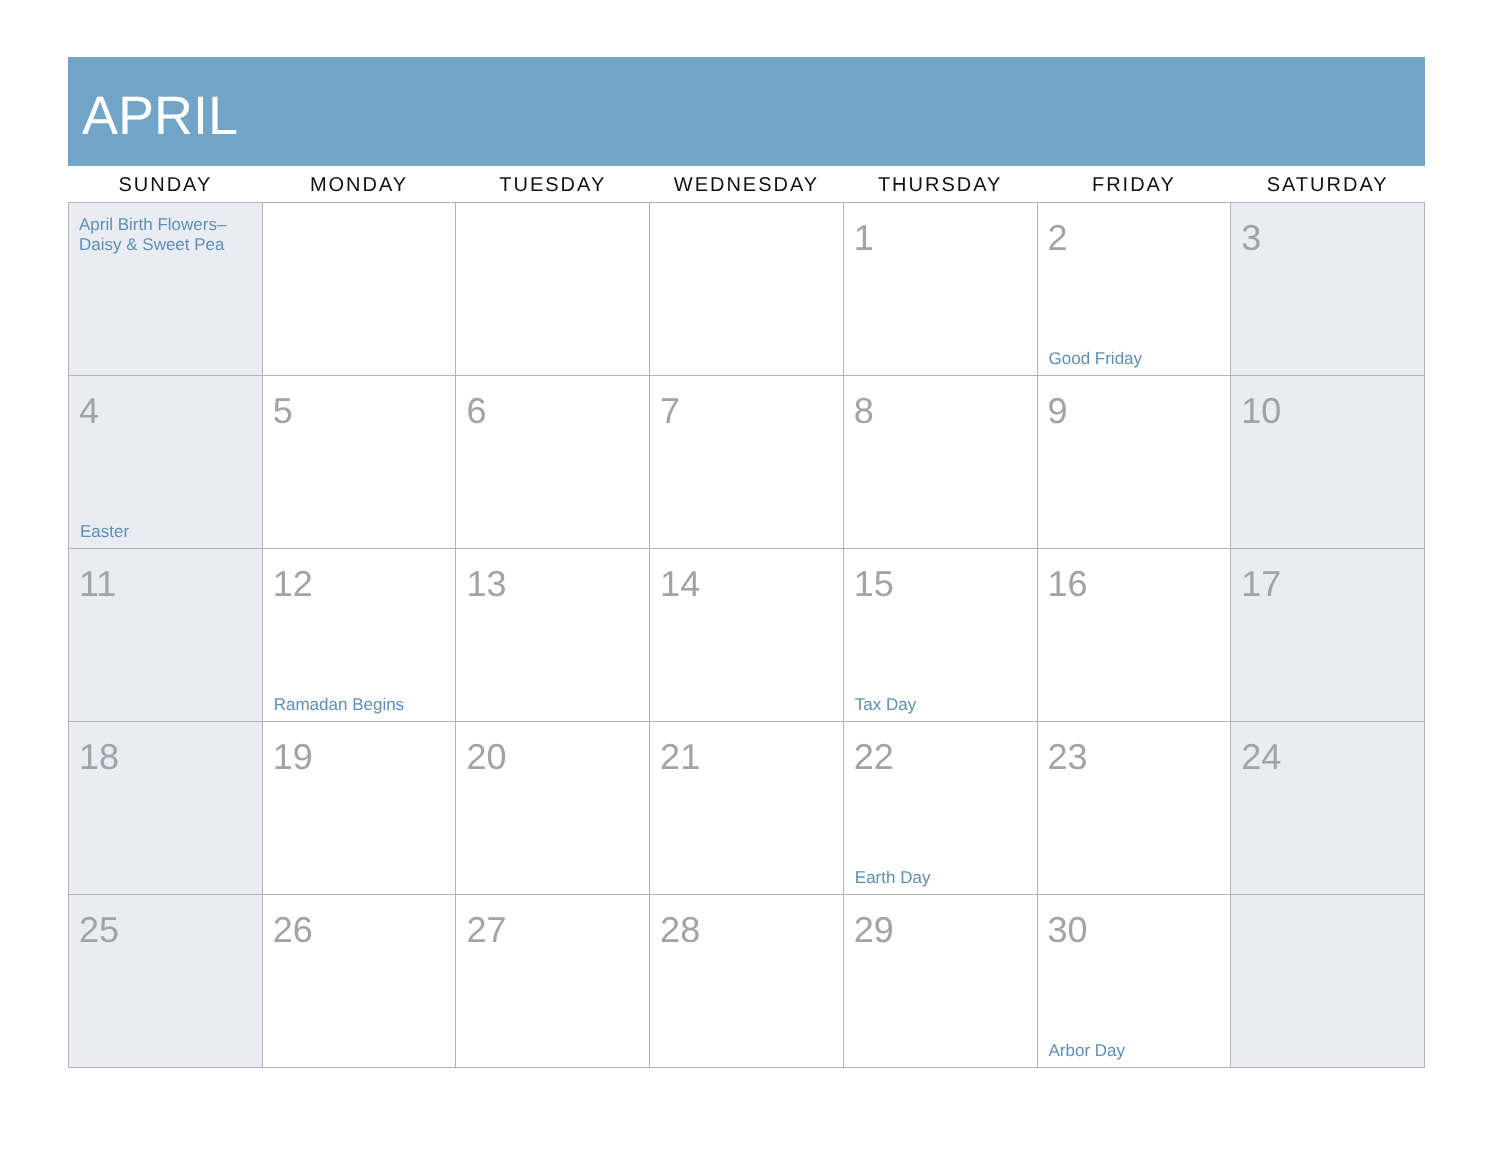APRIL
| SUNDAY | MONDAY | TUESDAY | WEDNESDAY | THURSDAY | FRIDAY | SATURDAY |
| --- | --- | --- | --- | --- | --- | --- |
| April Birth Flowers– Daisy & Sweet Pea | | | | 1 | 2 Good Friday | 3 |
| 4 Easter | 5 | 6 | 7 | 8 | 9 | 10 |
| 11 | 12 Ramadan Begins | 13 | 14 | 15 Tax Day | 16 | 17 |
| 18 | 19 | 20 | 21 | 22 Earth Day | 23 | 24 |
| 25 | 26 | 27 | 28 | 29 | 30 Arbor Day | |